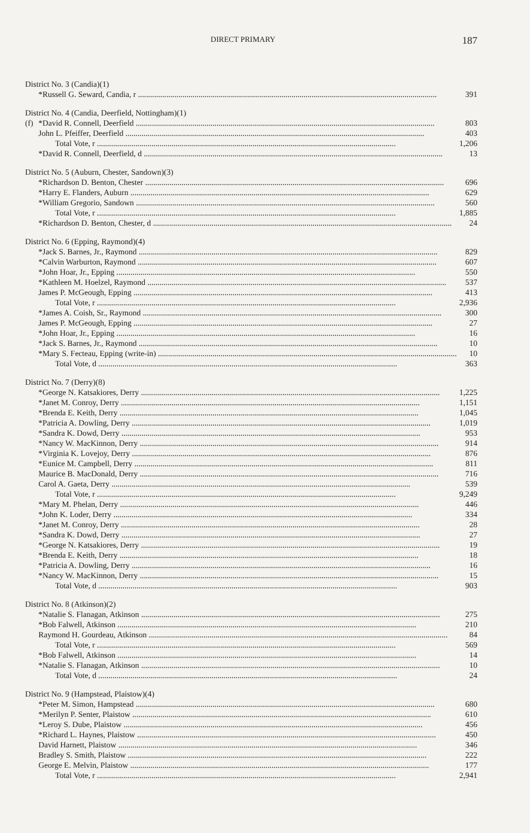DIRECT PRIMARY 187
| District No. 3 (Candia)(1) | | |
| | *Russell G. Seward, Candia, r | 391 |
| District No. 4 (Candia, Deerfield, Nottingham)(1) | | |
| (f) | *David R. Connell, Deerfield | 803 |
| | John L. Pfeiffer, Deerfield | 403 |
| | Total Vote, r | 1,206 |
| | *David R. Connell, Deerfield, d | 13 |
| District No. 5 (Auburn, Chester, Sandown)(3) | | |
| | *Richardson D. Benton, Chester | 696 |
| | *Harry E. Flanders, Auburn | 629 |
| | *William Gregorio, Sandown | 560 |
| | Total Vote, r | 1,885 |
| | *Richardson D. Benton, Chester, d | 24 |
| District No. 6 (Epping, Raymond)(4) | | |
| | *Jack S. Barnes, Jr., Raymond | 829 |
| | *Calvin Warburton, Raymond | 607 |
| | *John Hoar, Jr., Epping | 550 |
| | *Kathleen M. Hoelzel, Raymond | 537 |
| | James P. McGeough, Epping | 413 |
| | Total Vote, r | 2,936 |
| | *James A. Coish, Sr., Raymond | 300 |
| | James P. McGeough, Epping | 27 |
| | *John Hoar, Jr., Epping | 16 |
| | *Jack S. Barnes, Jr., Raymond | 10 |
| | *Mary S. Fecteau, Epping (write-in) | 10 |
| | Total Vote, d | 363 |
| District No. 7 (Derry)(8) | | |
| | *George N. Katsakiores, Derry | 1,225 |
| | *Janet M. Conroy, Derry | 1,151 |
| | *Brenda E. Keith, Derry | 1,045 |
| | *Patricia A. Dowling, Derry | 1,019 |
| | *Sandra K. Dowd, Derry | 953 |
| | *Nancy W. MacKinnon, Derry | 914 |
| | *Virginia K. Lovejoy, Derry | 876 |
| | *Eunice M. Campbell, Derry | 811 |
| | Maurice B. MacDonald, Derry | 716 |
| | Carol A. Gaeta, Derry | 539 |
| | Total Vote, r | 9,249 |
| | *Mary M. Phelan, Derry | 446 |
| | *John K. Loder, Derry | 334 |
| | *Janet M. Conroy, Derry | 28 |
| | *Sandra K. Dowd, Derry | 27 |
| | *George N. Katsakiores, Derry | 19 |
| | *Brenda E. Keith, Derry | 18 |
| | *Patricia A. Dowling, Derry | 16 |
| | *Nancy W. MacKinnon, Derry | 15 |
| | Total Vote, d | 903 |
| District No. 8 (Atkinson)(2) | | |
| | *Natalie S. Flanagan, Atkinson | 275 |
| | *Bob Falwell, Atkinson | 210 |
| | Raymond H. Gourdeau, Atkinson | 84 |
| | Total Vote, r | 569 |
| | *Bob Falwell, Atkinson | 14 |
| | *Natalie S. Flanagan, Atkinson | 10 |
| | Total Vote, d | 24 |
| District No. 9 (Hampstead, Plaistow)(4) | | |
| | *Peter M. Simon, Hampstead | 680 |
| | *Merilyn P. Senter, Plaistow | 610 |
| | *Leroy S. Dube, Plaistow | 456 |
| | *Richard L. Haynes, Plaistow | 450 |
| | David Harnett, Plaistow | 346 |
| | Bradley S. Smith, Plaistow | 222 |
| | George E. Melvin, Plaistow | 177 |
| | Total Vote, r | 2,941 |